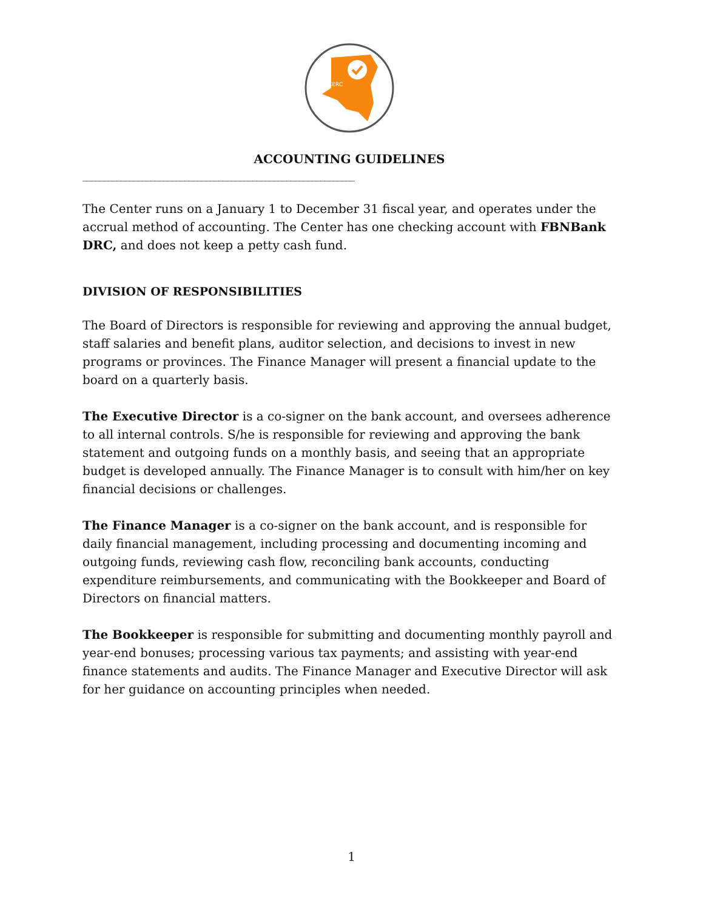CERC
ACCOUNTING GUIDELINES
________________________________________________________________
The Center runs on a January 1 to December 31 fiscal year, and operates under the accrual method of accounting. The Center has one checking account with FBNBank DRC, and does not keep a petty cash fund.
DIVISION OF RESPONSIBILITIES
The Board of Directors is responsible for reviewing and approving the annual budget, staff salaries and benefit plans, auditor selection, and decisions to invest in new programs or provinces. The Finance Manager will present a financial update to the board on a quarterly basis.
The Executive Director is a co-signer on the bank account, and oversees adherence to all internal controls. S/he is responsible for reviewing and approving the bank statement and outgoing funds on a monthly basis, and seeing that an appropriate budget is developed annually. The Finance Manager is to consult with him/her on key financial decisions or challenges.
The Finance Manager is a co-signer on the bank account, and is responsible for daily financial management, including processing and documenting incoming and outgoing funds, reviewing cash flow, reconciling bank accounts, conducting expenditure reimbursements, and communicating with the Bookkeeper and Board of Directors on financial matters.
The Bookkeeper is responsible for submitting and documenting monthly payroll and year-end bonuses; processing various tax payments; and assisting with year-end finance statements and audits. The Finance Manager and Executive Director will ask for her guidance on accounting principles when needed.
1